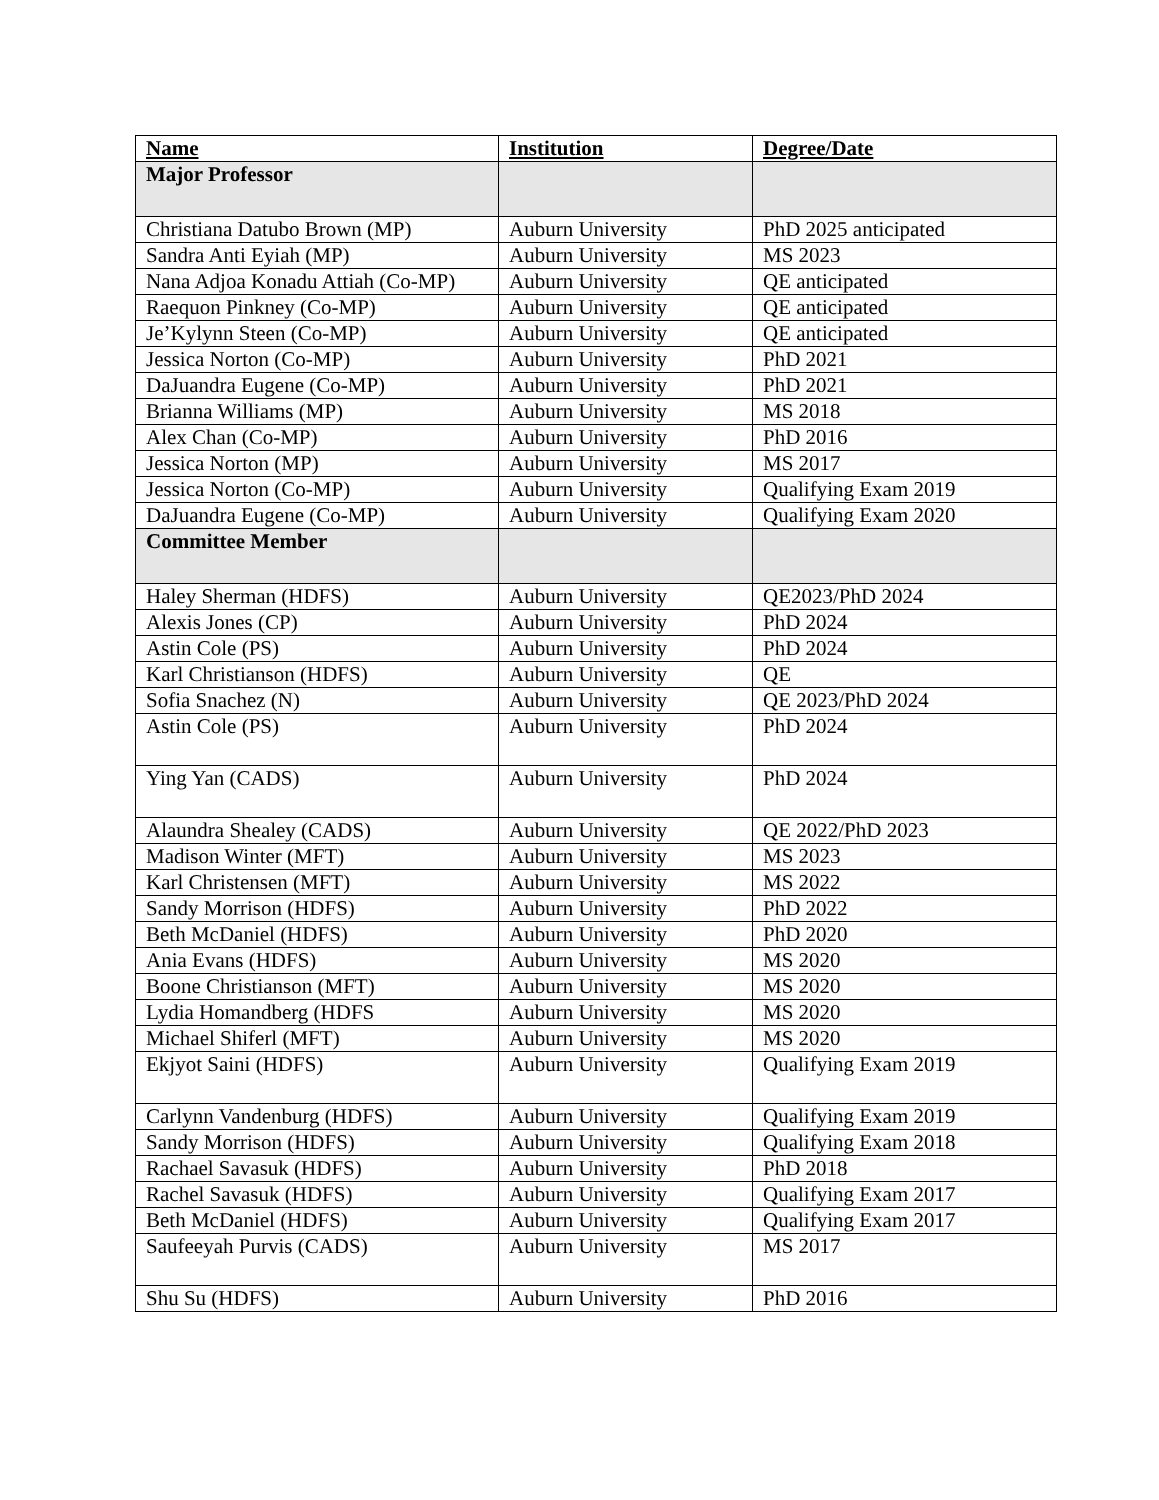| Name | Institution | Degree/Date |
| --- | --- | --- |
| Major Professor | | |
| Christiana Datubo Brown (MP) | Auburn University | PhD 2025 anticipated |
| Sandra Anti Eyiah (MP) | Auburn University | MS 2023 |
| Nana Adjoa Konadu Attiah (Co-MP) | Auburn University | QE anticipated |
| Raequon Pinkney (Co-MP) | Auburn University | QE anticipated |
| Je’Kylynn Steen (Co-MP) | Auburn University | QE anticipated |
| Jessica Norton (Co-MP) | Auburn University | PhD 2021 |
| DaJuandra Eugene (Co-MP) | Auburn University | PhD 2021 |
| Brianna Williams (MP) | Auburn University | MS 2018 |
| Alex Chan (Co-MP) | Auburn University | PhD 2016 |
| Jessica Norton (MP) | Auburn University | MS 2017 |
| Jessica Norton (Co-MP) | Auburn University | Qualifying Exam 2019 |
| DaJuandra Eugene (Co-MP) | Auburn University | Qualifying Exam 2020 |
| Committee Member | | |
| Haley Sherman (HDFS) | Auburn University | QE2023/PhD 2024 |
| Alexis Jones (CP) | Auburn University | PhD 2024 |
| Astin Cole (PS) | Auburn University | PhD 2024 |
| Karl Christianson (HDFS) | Auburn University | QE |
| Sofia Snachez (N) | Auburn University | QE 2023/PhD 2024 |
| Astin Cole (PS) | Auburn University | PhD 2024 |
| Ying Yan (CADS) | Auburn University | PhD 2024 |
| Alaundra Shealey (CADS) | Auburn University | QE 2022/PhD 2023 |
| Madison Winter (MFT) | Auburn University | MS 2023 |
| Karl Christensen (MFT) | Auburn University | MS 2022 |
| Sandy Morrison (HDFS) | Auburn University | PhD 2022 |
| Beth McDaniel (HDFS) | Auburn University | PhD 2020 |
| Ania Evans (HDFS) | Auburn University | MS 2020 |
| Boone Christianson (MFT) | Auburn University | MS 2020 |
| Lydia Homandberg (HDFS | Auburn University | MS 2020 |
| Michael Shiferl (MFT) | Auburn University | MS 2020 |
| Ekjyot Saini (HDFS) | Auburn University | Qualifying Exam 2019 |
| Carlynn Vandenburg (HDFS) | Auburn University | Qualifying Exam 2019 |
| Sandy Morrison (HDFS) | Auburn University | Qualifying Exam 2018 |
| Rachael Savasuk (HDFS) | Auburn University | PhD 2018 |
| Rachel Savasuk (HDFS) | Auburn University | Qualifying Exam 2017 |
| Beth McDaniel (HDFS) | Auburn University | Qualifying Exam 2017 |
| Saufeeyah Purvis (CADS) | Auburn University | MS 2017 |
| Shu Su (HDFS) | Auburn University | PhD 2016 |